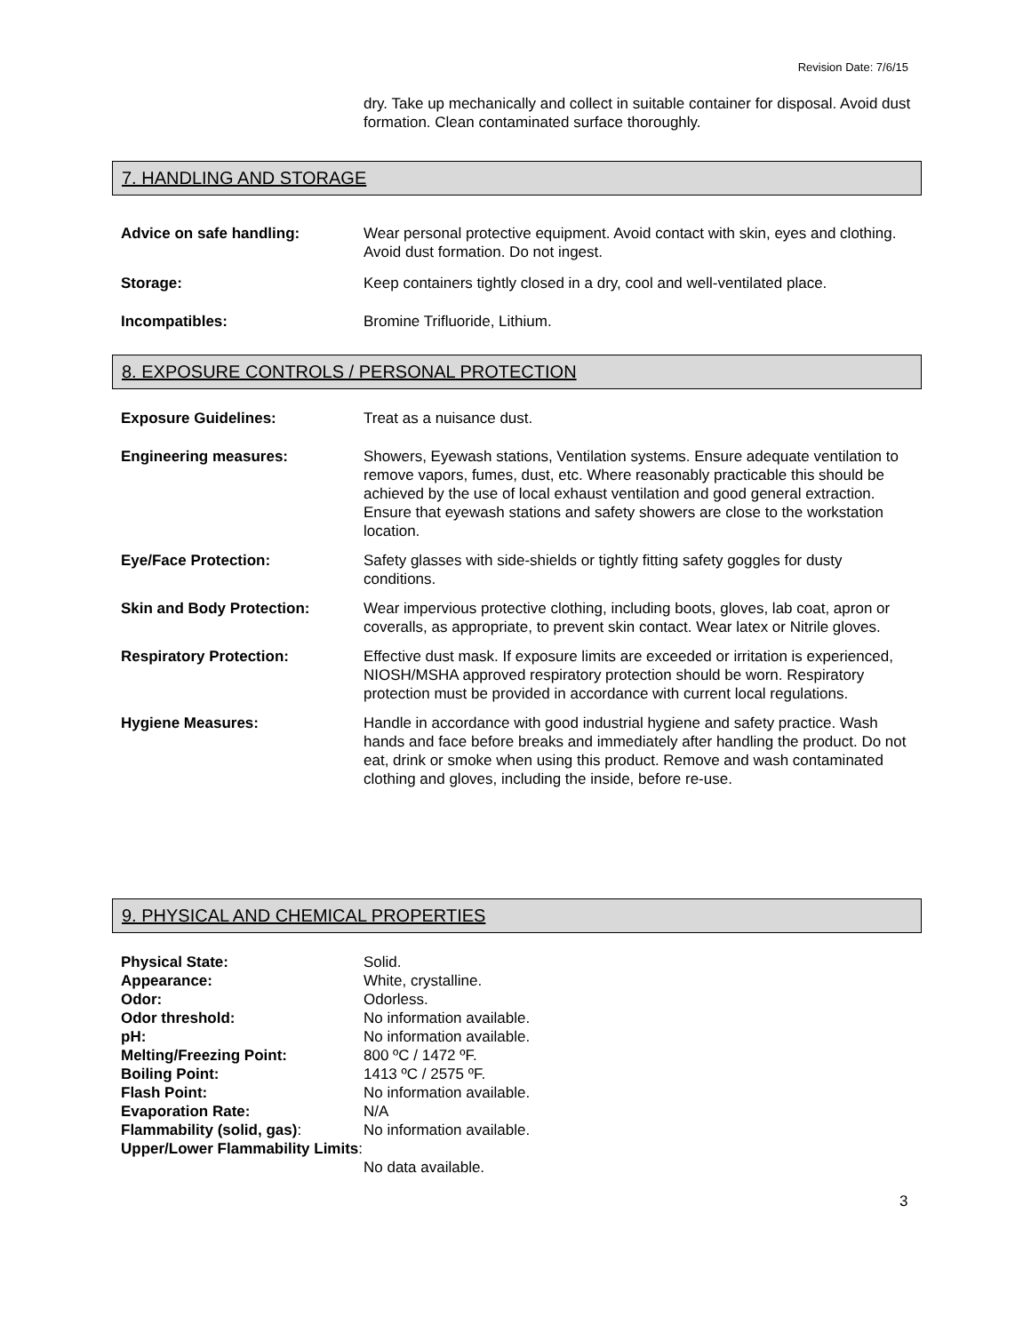Revision Date: 7/6/15
dry. Take up mechanically and collect in suitable container for disposal. Avoid dust formation. Clean contaminated surface thoroughly.
7. HANDLING AND STORAGE
Advice on safe handling: Wear personal protective equipment. Avoid contact with skin, eyes and clothing. Avoid dust formation. Do not ingest.
Storage: Keep containers tightly closed in a dry, cool and well-ventilated place.
Incompatibles: Bromine Trifluoride, Lithium.
8. EXPOSURE CONTROLS / PERSONAL PROTECTION
Exposure Guidelines: Treat as a nuisance dust.
Engineering measures: Showers, Eyewash stations, Ventilation systems. Ensure adequate ventilation to remove vapors, fumes, dust, etc. Where reasonably practicable this should be achieved by the use of local exhaust ventilation and good general extraction. Ensure that eyewash stations and safety showers are close to the workstation location.
Eye/Face Protection: Safety glasses with side-shields or tightly fitting safety goggles for dusty conditions.
Skin and Body Protection: Wear impervious protective clothing, including boots, gloves, lab coat, apron or coveralls, as appropriate, to prevent skin contact. Wear latex or Nitrile gloves.
Respiratory Protection: Effective dust mask. If exposure limits are exceeded or irritation is experienced, NIOSH/MSHA approved respiratory protection should be worn. Respiratory protection must be provided in accordance with current local regulations.
Hygiene Measures: Handle in accordance with good industrial hygiene and safety practice. Wash hands and face before breaks and immediately after handling the product. Do not eat, drink or smoke when using this product. Remove and wash contaminated clothing and gloves, including the inside, before re-use.
9. PHYSICAL AND CHEMICAL PROPERTIES
Physical State: Solid.
Appearance: White, crystalline.
Odor: Odorless.
Odor threshold: No information available.
pH: No information available.
Melting/Freezing Point: 800 ºC / 1472 ºF.
Boiling Point: 1413 ºC / 2575 ºF.
Flash Point: No information available.
Evaporation Rate: N/A
Flammability (solid, gas): No information available.
Upper/Lower Flammability Limits:
No data available.
3